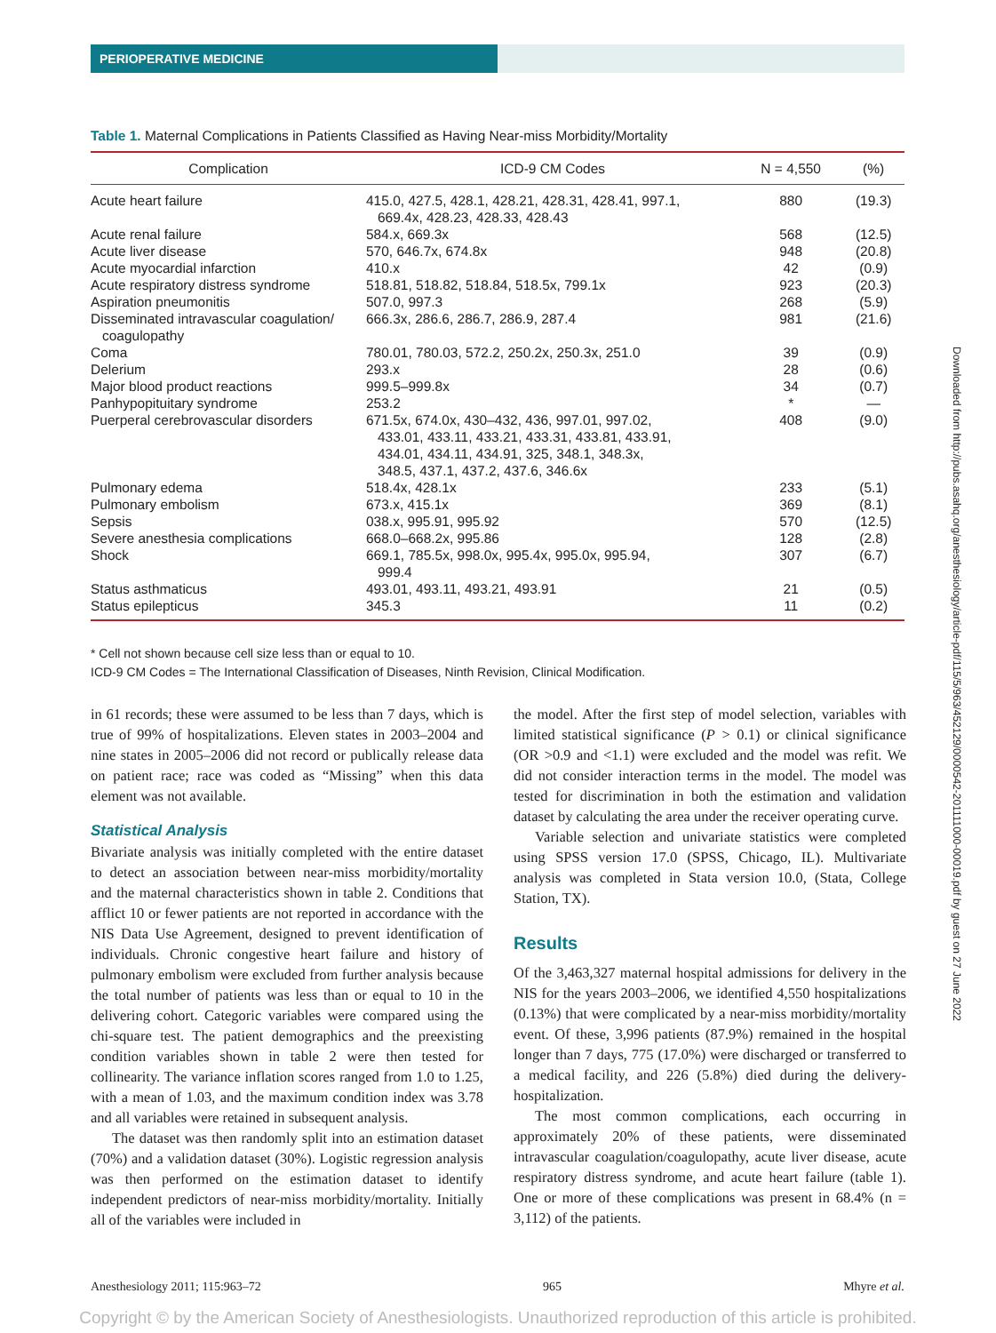PERIOPERATIVE MEDICINE
Table 1. Maternal Complications in Patients Classified as Having Near-miss Morbidity/Mortality
| Complication | ICD-9 CM Codes | N = 4,550 | (%) |
| --- | --- | --- | --- |
| Acute heart failure | 415.0, 427.5, 428.1, 428.21, 428.31, 428.41, 997.1, 669.4x, 428.23, 428.33, 428.43 | 880 | (19.3) |
| Acute renal failure | 584.x, 669.3x | 568 | (12.5) |
| Acute liver disease | 570, 646.7x, 674.8x | 948 | (20.8) |
| Acute myocardial infarction | 410.x | 42 | (0.9) |
| Acute respiratory distress syndrome | 518.81, 518.82, 518.84, 518.5x, 799.1x | 923 | (20.3) |
| Aspiration pneumonitis | 507.0, 997.3 | 268 | (5.9) |
| Disseminated intravascular coagulation/ coagulopathy | 666.3x, 286.6, 286.7, 286.9, 287.4 | 981 | (21.6) |
| Coma | 780.01, 780.03, 572.2, 250.2x, 250.3x, 251.0 | 39 | (0.9) |
| Delerium | 293.x | 28 | (0.6) |
| Major blood product reactions | 999.5–999.8x | 34 | (0.7) |
| Panhypopituitary syndrome | 253.2 | * | — |
| Puerperal cerebrovascular disorders | 671.5x, 674.0x, 430–432, 436, 997.01, 997.02, 433.01, 433.11, 433.21, 433.31, 433.81, 433.91, 434.01, 434.11, 434.91, 325, 348.1, 348.3x, 348.5, 437.1, 437.2, 437.6, 346.6x | 408 | (9.0) |
| Pulmonary edema | 518.4x, 428.1x | 233 | (5.1) |
| Pulmonary embolism | 673.x, 415.1x | 369 | (8.1) |
| Sepsis | 038.x, 995.91, 995.92 | 570 | (12.5) |
| Severe anesthesia complications | 668.0–668.2x, 995.86 | 128 | (2.8) |
| Shock | 669.1, 785.5x, 998.0x, 995.4x, 995.0x, 995.94, 999.4 | 307 | (6.7) |
| Status asthmaticus | 493.01, 493.11, 493.21, 493.91 | 21 | (0.5) |
| Status epilepticus | 345.3 | 11 | (0.2) |
* Cell not shown because cell size less than or equal to 10.
ICD-9 CM Codes = The International Classification of Diseases, Ninth Revision, Clinical Modification.
in 61 records; these were assumed to be less than 7 days, which is true of 99% of hospitalizations. Eleven states in 2003–2004 and nine states in 2005–2006 did not record or publically release data on patient race; race was coded as “Missing” when this data element was not available.
Statistical Analysis
Bivariate analysis was initially completed with the entire dataset to detect an association between near-miss morbidity/mortality and the maternal characteristics shown in table 2. Conditions that afflict 10 or fewer patients are not reported in accordance with the NIS Data Use Agreement, designed to prevent identification of individuals. Chronic congestive heart failure and history of pulmonary embolism were excluded from further analysis because the total number of patients was less than or equal to 10 in the delivering cohort. Categoric variables were compared using the chi-square test. The patient demographics and the preexisting condition variables shown in table 2 were then tested for collinearity. The variance inflation scores ranged from 1.0 to 1.25, with a mean of 1.03, and the maximum condition index was 3.78 and all variables were retained in subsequent analysis.
The dataset was then randomly split into an estimation dataset (70%) and a validation dataset (30%). Logistic regression analysis was then performed on the estimation dataset to identify independent predictors of near-miss morbidity/mortality. Initially all of the variables were included in
the model. After the first step of model selection, variables with limited statistical significance (P > 0.1) or clinical significance (OR >0.9 and <1.1) were excluded and the model was refit. We did not consider interaction terms in the model. The model was tested for discrimination in both the estimation and validation dataset by calculating the area under the receiver operating curve.
Variable selection and univariate statistics were completed using SPSS version 17.0 (SPSS, Chicago, IL). Multivariate analysis was completed in Stata version 10.0, (Stata, College Station, TX).
Results
Of the 3,463,327 maternal hospital admissions for delivery in the NIS for the years 2003–2006, we identified 4,550 hospitalizations (0.13%) that were complicated by a near-miss morbidity/mortality event. Of these, 3,996 patients (87.9%) remained in the hospital longer than 7 days, 775 (17.0%) were discharged or transferred to a medical facility, and 226 (5.8%) died during the delivery-hospitalization.
The most common complications, each occurring in approximately 20% of these patients, were disseminated intravascular coagulation/coagulopathy, acute liver disease, acute respiratory distress syndrome, and acute heart failure (table 1). One or more of these complications was present in 68.4% (n = 3,112) of the patients.
Anesthesiology 2011; 115:963–72 965 Mhyre et al.
Copyright © by the American Society of Anesthesiologists. Unauthorized reproduction of this article is prohibited.
Downloaded from http://pubs.asahq.org/anesthesiology/article-pdf/115/5/963/452129/0000542-201111000-00019.pdf by guest on 27 June 2022